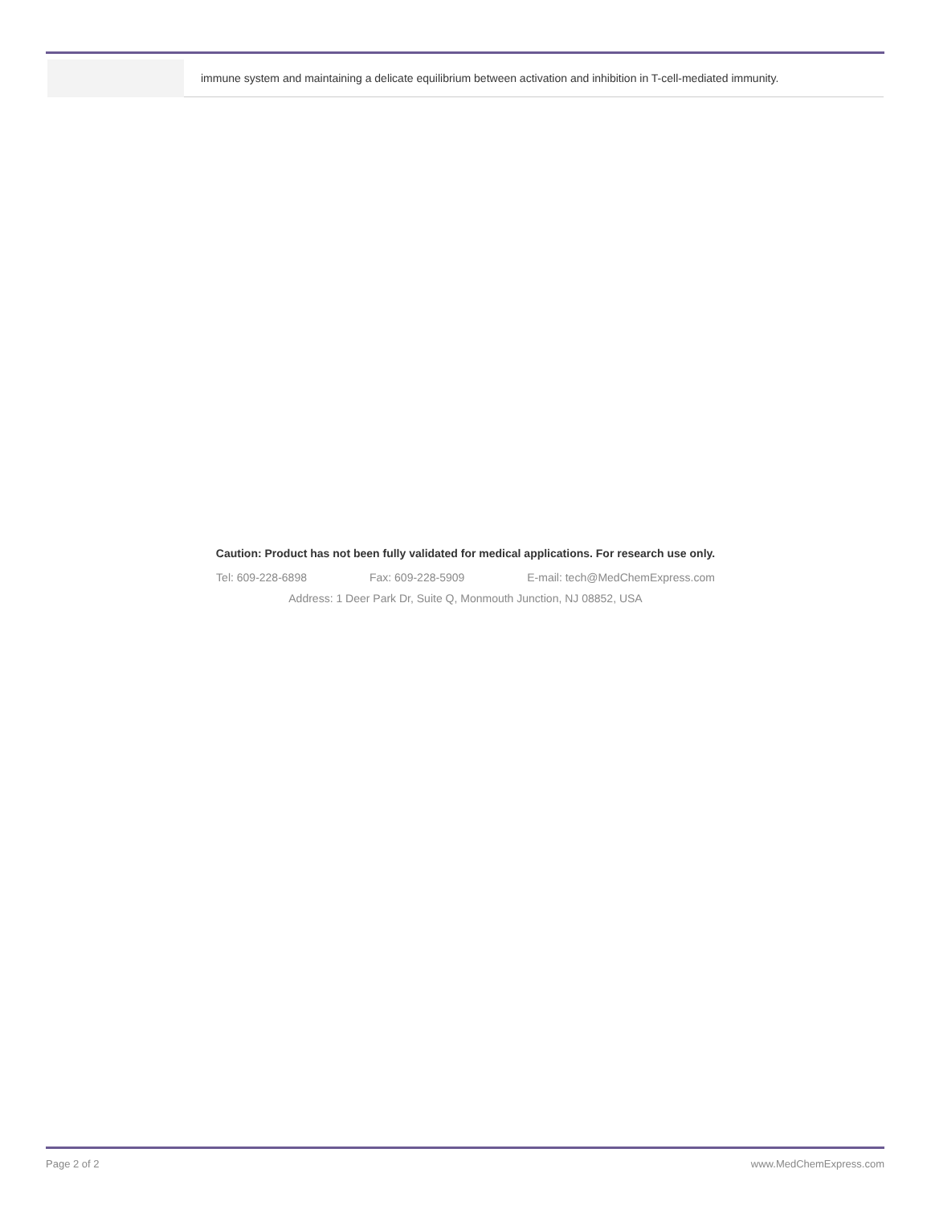| | immune system and maintaining a delicate equilibrium between activation and inhibition in T-cell-mediated immunity. |
Caution: Product has not been fully validated for medical applications. For research use only.
Tel: 609-228-6898 Fax: 609-228-5909 E-mail: tech@MedChemExpress.com
Address: 1 Deer Park Dr, Suite Q, Monmouth Junction, NJ 08852, USA
Page 2 of 2 www.MedChemExpress.com